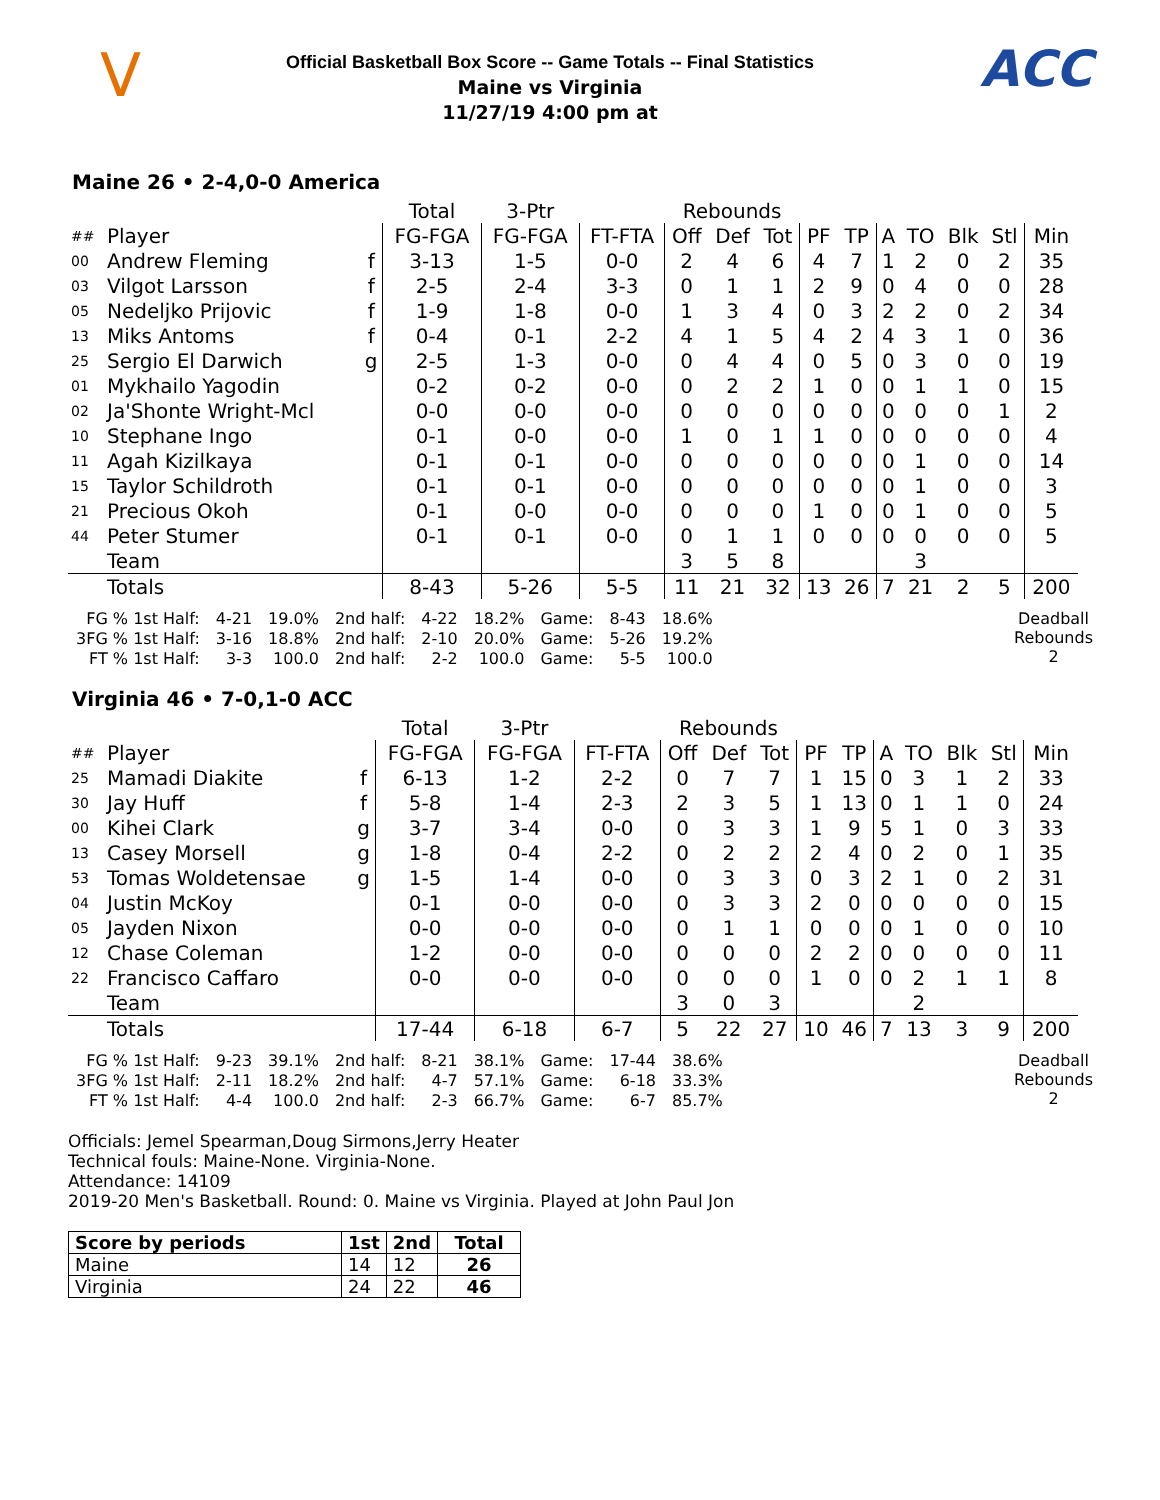V
Official Basketball Box Score -- Game Totals -- Final Statistics
Maine vs Virginia
11/27/19 4:00 pm at
ACC
Maine 26 • 2-4,0-0 America
| | | | Total | 3-Ptr | | Rebounds | | | | | | | | | |
| --- | --- | --- | --- | --- | --- | --- | --- | --- | --- | --- | --- | --- | --- | --- | --- |
| ## | Player | | FG-FGA | FG-FGA | FT-FTA | Off | Def | Tot | PF | TP | A | TO | Blk | Stl | Min |
| 00 | Andrew Fleming | f | 3-13 | 1-5 | 0-0 | 2 | 4 | 6 | 4 | 7 | 1 | 2 | 0 | 2 | 35 |
| 03 | Vilgot Larsson | f | 2-5 | 2-4 | 3-3 | 0 | 1 | 1 | 2 | 9 | 0 | 4 | 0 | 0 | 28 |
| 05 | Nedeljko Prijovic | f | 1-9 | 1-8 | 0-0 | 1 | 3 | 4 | 0 | 3 | 2 | 2 | 0 | 2 | 34 |
| 13 | Miks Antoms | f | 0-4 | 0-1 | 2-2 | 4 | 1 | 5 | 4 | 2 | 4 | 3 | 1 | 0 | 36 |
| 25 | Sergio El Darwich | g | 2-5 | 1-3 | 0-0 | 0 | 4 | 4 | 0 | 5 | 0 | 3 | 0 | 0 | 19 |
| 01 | Mykhailo Yagodin | | 0-2 | 0-2 | 0-0 | 0 | 2 | 2 | 1 | 0 | 0 | 1 | 1 | 0 | 15 |
| 02 | Ja'Shonte Wright-Mcl | | 0-0 | 0-0 | 0-0 | 0 | 0 | 0 | 0 | 0 | 0 | 0 | 0 | 1 | 2 |
| 10 | Stephane Ingo | | 0-1 | 0-0 | 0-0 | 1 | 0 | 1 | 1 | 0 | 0 | 0 | 0 | 0 | 4 |
| 11 | Agah Kizilkaya | | 0-1 | 0-1 | 0-0 | 0 | 0 | 0 | 0 | 0 | 0 | 1 | 0 | 0 | 14 |
| 15 | Taylor Schildroth | | 0-1 | 0-1 | 0-0 | 0 | 0 | 0 | 0 | 0 | 0 | 1 | 0 | 0 | 3 |
| 21 | Precious Okoh | | 0-1 | 0-0 | 0-0 | 0 | 0 | 0 | 1 | 0 | 0 | 1 | 0 | 0 | 5 |
| 44 | Peter Stumer | | 0-1 | 0-1 | 0-0 | 0 | 1 | 1 | 0 | 0 | 0 | 0 | 0 | 0 | 5 |
| | Team | | | | | 3 | 5 | 8 | | | | 3 | | | |
| | Totals | | 8-43 | 5-26 | 5-5 | 11 | 21 | 32 | 13 | 26 | 7 | 21 | 2 | 5 | 200 |
| FG % 1st Half: | 4-21 | 19.0% | 2nd half: | 4-22 | 18.2% | Game: | 8-43 | 18.6% |
| 3FG % 1st Half: | 3-16 | 18.8% | 2nd half: | 2-10 | 20.0% | Game: | 5-26 | 19.2% |
| FT % 1st Half: | 3-3 | 100.0 | 2nd half: | 2-2 | 100.0 | Game: | 5-5 | 100.0 |
Deadball
Rebounds
2
Virginia 46 • 7-0,1-0 ACC
| | | | Total | 3-Ptr | | Rebounds | | | | | | | | | |
| --- | --- | --- | --- | --- | --- | --- | --- | --- | --- | --- | --- | --- | --- | --- | --- |
| ## | Player | | FG-FGA | FG-FGA | FT-FTA | Off | Def | Tot | PF | TP | A | TO | Blk | Stl | Min |
| 25 | Mamadi Diakite | f | 6-13 | 1-2 | 2-2 | 0 | 7 | 7 | 1 | 15 | 0 | 3 | 1 | 2 | 33 |
| 30 | Jay Huff | f | 5-8 | 1-4 | 2-3 | 2 | 3 | 5 | 1 | 13 | 0 | 1 | 1 | 0 | 24 |
| 00 | Kihei Clark | g | 3-7 | 3-4 | 0-0 | 0 | 3 | 3 | 1 | 9 | 5 | 1 | 0 | 3 | 33 |
| 13 | Casey Morsell | g | 1-8 | 0-4 | 2-2 | 0 | 2 | 2 | 2 | 4 | 0 | 2 | 0 | 1 | 35 |
| 53 | Tomas Woldetensae | g | 1-5 | 1-4 | 0-0 | 0 | 3 | 3 | 0 | 3 | 2 | 1 | 0 | 2 | 31 |
| 04 | Justin McKoy | | 0-1 | 0-0 | 0-0 | 0 | 3 | 3 | 2 | 0 | 0 | 0 | 0 | 0 | 15 |
| 05 | Jayden Nixon | | 0-0 | 0-0 | 0-0 | 0 | 1 | 1 | 0 | 0 | 0 | 1 | 0 | 0 | 10 |
| 12 | Chase Coleman | | 1-2 | 0-0 | 0-0 | 0 | 0 | 0 | 2 | 2 | 0 | 0 | 0 | 0 | 11 |
| 22 | Francisco Caffaro | | 0-0 | 0-0 | 0-0 | 0 | 0 | 0 | 1 | 0 | 0 | 2 | 1 | 1 | 8 |
| | Team | | | | | 3 | 0 | 3 | | | | 2 | | | |
| | Totals | | 17-44 | 6-18 | 6-7 | 5 | 22 | 27 | 10 | 46 | 7 | 13 | 3 | 9 | 200 |
| FG % 1st Half: | 9-23 | 39.1% | 2nd half: | 8-21 | 38.1% | Game: | 17-44 | 38.6% |
| 3FG % 1st Half: | 2-11 | 18.2% | 2nd half: | 4-7 | 57.1% | Game: | 6-18 | 33.3% |
| FT % 1st Half: | 4-4 | 100.0 | 2nd half: | 2-3 | 66.7% | Game: | 6-7 | 85.7% |
Deadball
Rebounds
2
Officials: Jemel Spearman,Doug Sirmons,Jerry Heater
Technical fouls: Maine-None. Virginia-None.
Attendance: 14109
2019-20 Men's Basketball. Round: 0. Maine vs Virginia. Played at John Paul Jon
| Score by periods | 1st | 2nd | Total |
| --- | --- | --- | --- |
| Maine | 14 | 12 | 26 |
| Virginia | 24 | 22 | 46 |